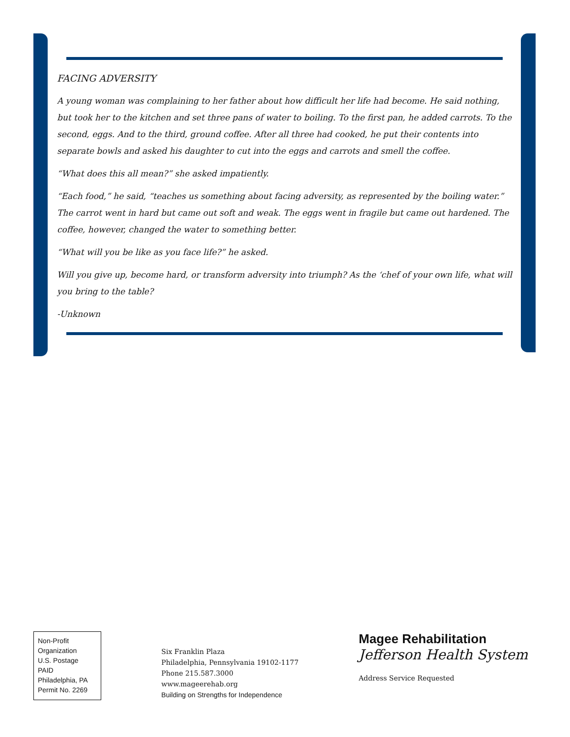FACING ADVERSITY
A young woman was complaining to her father about how difficult her life had become. He said nothing, but took her to the kitchen and set three pans of water to boiling. To the first pan, he added carrots. To the second, eggs. And to the third, ground coffee. After all three had cooked, he put their contents into separate bowls and asked his daughter to cut into the eggs and carrots and smell the coffee.
“What does this all mean?” she asked impatiently.
“Each food,” he said, “teaches us something about facing adversity, as represented by the boiling water.” The carrot went in hard but came out soft and weak. The eggs went in fragile but came out hardened. The coffee, however, changed the water to something better.
“What will you be like as you face life?” he asked.
Will you give up, become hard, or transform adversity into triumph? As the ‘chef of your own life, what will you bring to the table?
-Unknown
Non-Profit
Organization
U.S. Postage
PAID
Philadelphia, PA
Permit No. 2269
Six Franklin Plaza
Philadelphia, Pennsylvania 19102-1177
Phone 215.587.3000
www.mageerehab.org
Building on Strengths for Independence
Magee Rehabilitation
Jefferson Health System
Address Service Requested